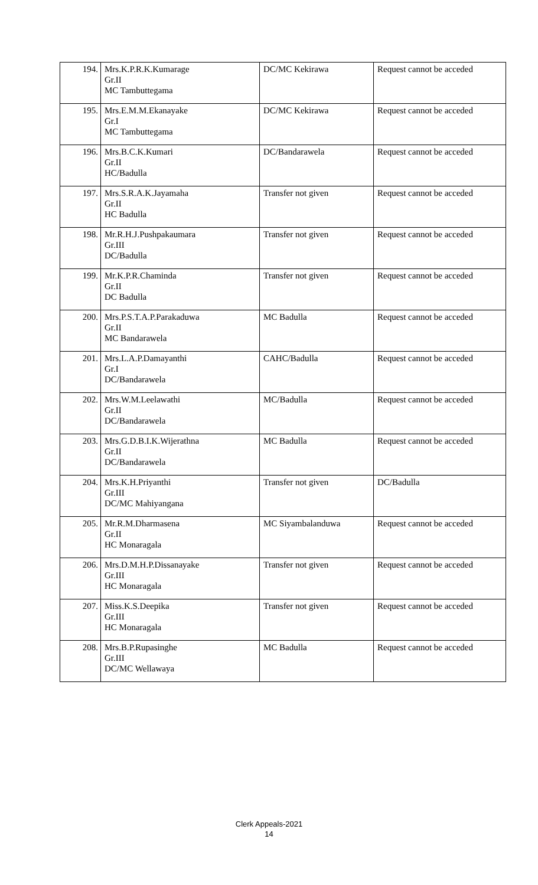| 194. | Mrs.K.P.R.K.Kumarage Gr.II MC Tambuttegama | DC/MC Kekirawa | Request cannot be acceded |
| 195. | Mrs.E.M.M.Ekanayake Gr.I MC Tambuttegama | DC/MC Kekirawa | Request cannot be acceded |
| 196. | Mrs.B.C.K.Kumari Gr.II HC/Badulla | DC/Bandarawela | Request cannot be acceded |
| 197. | Mrs.S.R.A.K.Jayamaha Gr.II HC Badulla | Transfer not given | Request cannot be acceded |
| 198. | Mr.R.H.J.Pushpakaumara Gr.III DC/Badulla | Transfer not given | Request cannot be acceded |
| 199. | Mr.K.P.R.Chaminda Gr.II DC Badulla | Transfer not given | Request cannot be acceded |
| 200. | Mrs.P.S.T.A.P.Parakaduwa Gr.II MC Bandarawela | MC Badulla | Request cannot be acceded |
| 201. | Mrs.L.A.P.Damayanthi Gr.I DC/Bandarawela | CAHC/Badulla | Request cannot be acceded |
| 202. | Mrs.W.M.Leelawathi Gr.II DC/Bandarawela | MC/Badulla | Request cannot be acceded |
| 203. | Mrs.G.D.B.I.K.Wijerathna Gr.II DC/Bandarawela | MC Badulla | Request cannot be acceded |
| 204. | Mrs.K.H.Priyanthi Gr.III DC/MC Mahiyangana | Transfer not given | DC/Badulla |
| 205. | Mr.R.M.Dharmasena Gr.II HC Monaragala | MC Siyambalanduwa | Request cannot be acceded |
| 206. | Mrs.D.M.H.P.Dissanayake Gr.III HC Monaragala | Transfer not given | Request cannot be acceded |
| 207. | Miss.K.S.Deepika Gr.III HC Monaragala | Transfer not given | Request cannot be acceded |
| 208. | Mrs.B.P.Rupasinghe Gr.III DC/MC Wellawaya | MC Badulla | Request cannot be acceded |
Clerk Appeals-2021
14